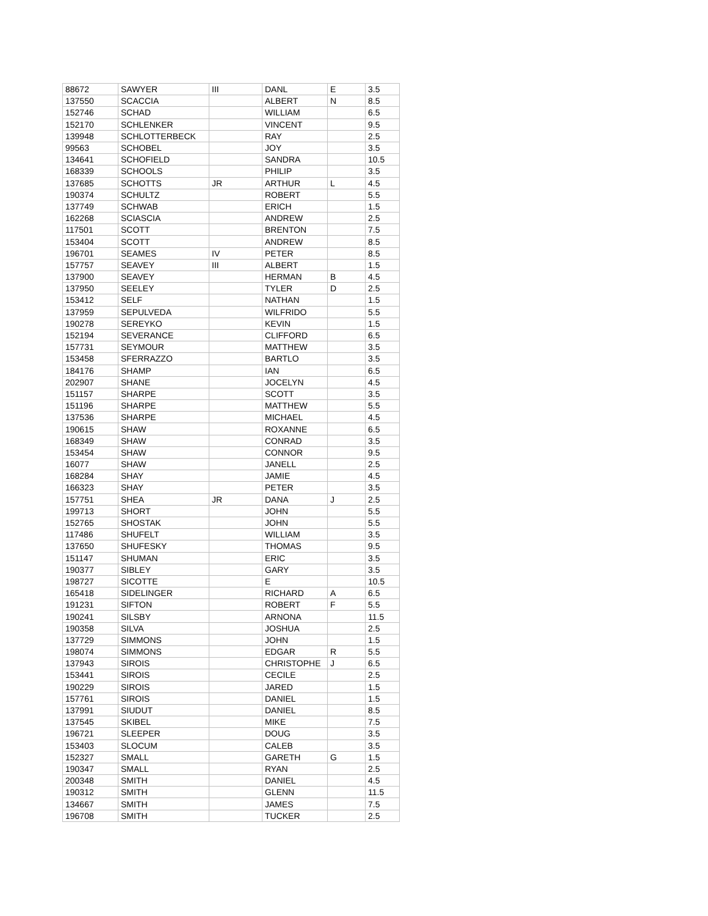| 88672 | SAWYER | III | DANL | E | 3.5 |
| 137550 | SCACCIA | | ALBERT | N | 8.5 |
| 152746 | SCHAD | | WILLIAM | | 6.5 |
| 152170 | SCHLENKER | | VINCENT | | 9.5 |
| 139948 | SCHLOTTERBECK | | RAY | | 2.5 |
| 99563 | SCHOBEL | | JOY | | 3.5 |
| 134641 | SCHOFIELD | | SANDRA | | 10.5 |
| 168339 | SCHOOLS | | PHILIP | | 3.5 |
| 137685 | SCHOTTS | JR | ARTHUR | L | 4.5 |
| 190374 | SCHULTZ | | ROBERT | | 5.5 |
| 137749 | SCHWAB | | ERICH | | 1.5 |
| 162268 | SCIASCIA | | ANDREW | | 2.5 |
| 117501 | SCOTT | | BRENTON | | 7.5 |
| 153404 | SCOTT | | ANDREW | | 8.5 |
| 196701 | SEAMES | IV | PETER | | 8.5 |
| 157757 | SEAVEY | III | ALBERT | | 1.5 |
| 137900 | SEAVEY | | HERMAN | B | 4.5 |
| 137950 | SEELEY | | TYLER | D | 2.5 |
| 153412 | SELF | | NATHAN | | 1.5 |
| 137959 | SEPULVEDA | | WILFRIDO | | 5.5 |
| 190278 | SEREYKO | | KEVIN | | 1.5 |
| 152194 | SEVERANCE | | CLIFFORD | | 6.5 |
| 157731 | SEYMOUR | | MATTHEW | | 3.5 |
| 153458 | SFERRAZZO | | BARTLO | | 3.5 |
| 184176 | SHAMP | | IAN | | 6.5 |
| 202907 | SHANE | | JOCELYN | | 4.5 |
| 151157 | SHARPE | | SCOTT | | 3.5 |
| 151196 | SHARPE | | MATTHEW | | 5.5 |
| 137536 | SHARPE | | MICHAEL | | 4.5 |
| 190615 | SHAW | | ROXANNE | | 6.5 |
| 168349 | SHAW | | CONRAD | | 3.5 |
| 153454 | SHAW | | CONNOR | | 9.5 |
| 16077 | SHAW | | JANELL | | 2.5 |
| 168284 | SHAY | | JAMIE | | 4.5 |
| 166323 | SHAY | | PETER | | 3.5 |
| 157751 | SHEA | JR | DANA | J | 2.5 |
| 199713 | SHORT | | JOHN | | 5.5 |
| 152765 | SHOSTAK | | JOHN | | 5.5 |
| 117486 | SHUFELT | | WILLIAM | | 3.5 |
| 137650 | SHUFESKY | | THOMAS | | 9.5 |
| 151147 | SHUMAN | | ERIC | | 3.5 |
| 190377 | SIBLEY | | GARY | | 3.5 |
| 198727 | SICOTTE | | E | | 10.5 |
| 165418 | SIDELINGER | | RICHARD | A | 6.5 |
| 191231 | SIFTON | | ROBERT | F | 5.5 |
| 190241 | SILSBY | | ARNONA | | 11.5 |
| 190358 | SILVA | | JOSHUA | | 2.5 |
| 137729 | SIMMONS | | JOHN | | 1.5 |
| 198074 | SIMMONS | | EDGAR | R | 5.5 |
| 137943 | SIROIS | | CHRISTOPHE | J | 6.5 |
| 153441 | SIROIS | | CECILE | | 2.5 |
| 190229 | SIROIS | | JARED | | 1.5 |
| 157761 | SIROIS | | DANIEL | | 1.5 |
| 137991 | SIUDUT | | DANIEL | | 8.5 |
| 137545 | SKIBEL | | MIKE | | 7.5 |
| 196721 | SLEEPER | | DOUG | | 3.5 |
| 153403 | SLOCUM | | CALEB | | 3.5 |
| 152327 | SMALL | | GARETH | G | 1.5 |
| 190347 | SMALL | | RYAN | | 2.5 |
| 200348 | SMITH | | DANIEL | | 4.5 |
| 190312 | SMITH | | GLENN | | 11.5 |
| 134667 | SMITH | | JAMES | | 7.5 |
| 196708 | SMITH | | TUCKER | | 2.5 |